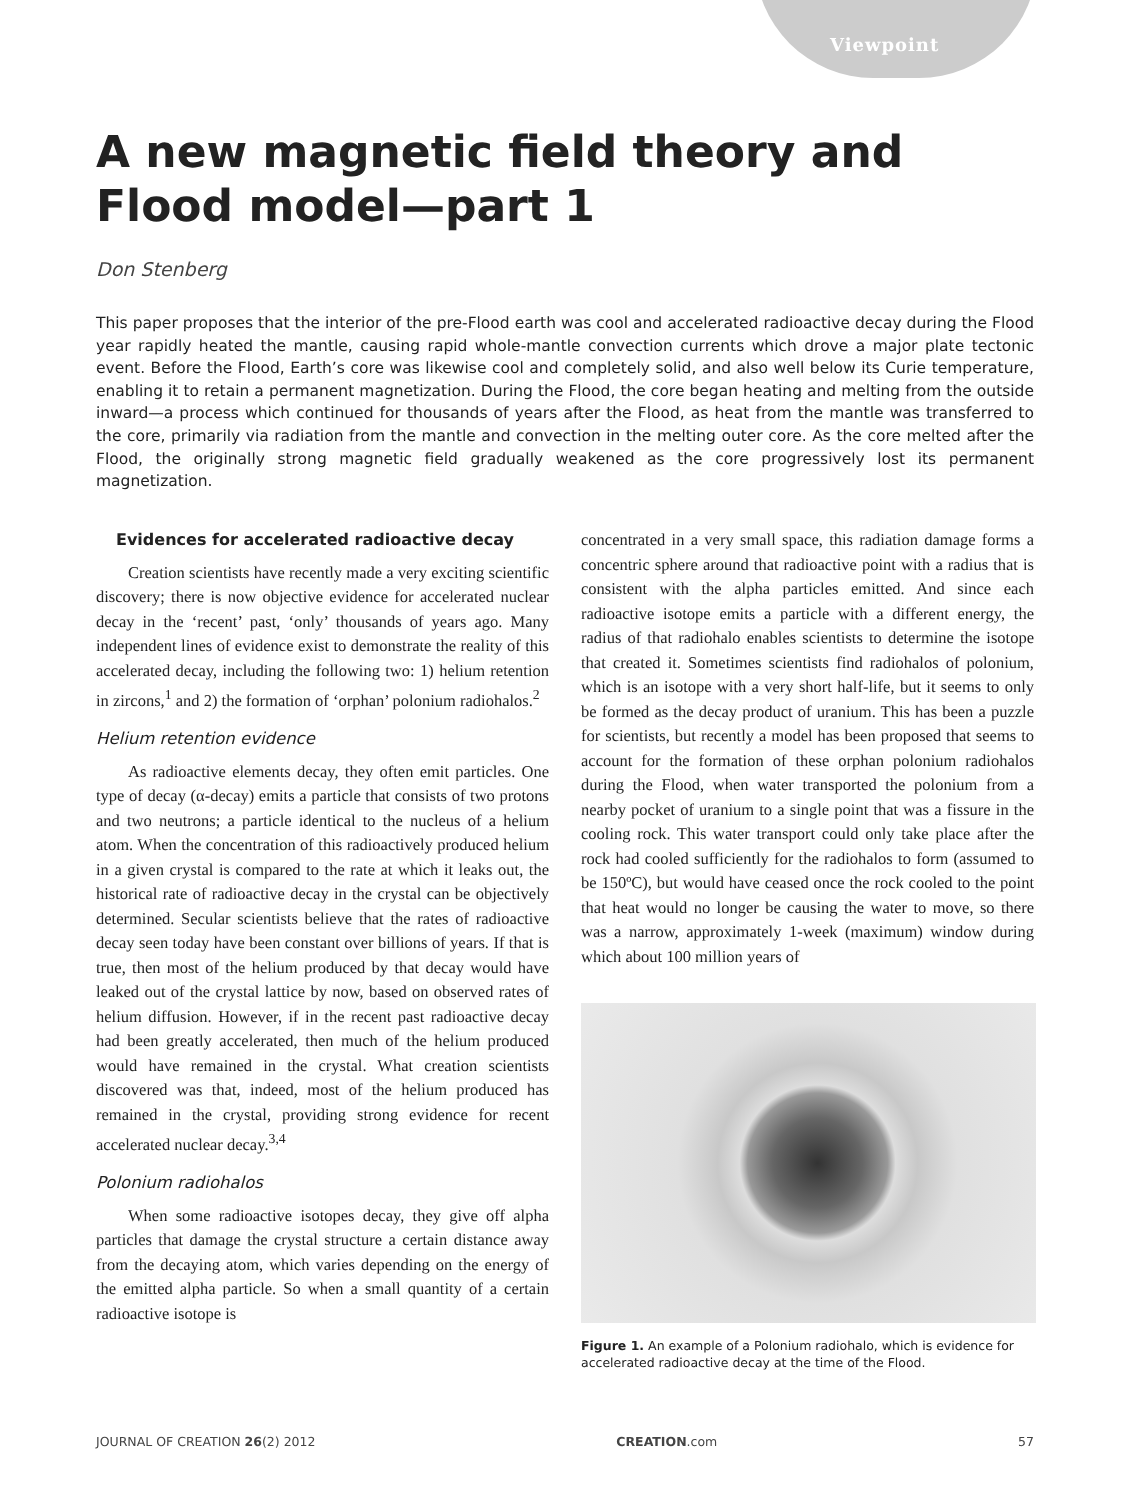Viewpoint
A new magnetic field theory and Flood model—part 1
Don Stenberg
This paper proposes that the interior of the pre-Flood earth was cool and accelerated radioactive decay during the Flood year rapidly heated the mantle, causing rapid whole-mantle convection currents which drove a major plate tectonic event. Before the Flood, Earth’s core was likewise cool and completely solid, and also well below its Curie temperature, enabling it to retain a permanent magnetization. During the Flood, the core began heating and melting from the outside inward—a process which continued for thousands of years after the Flood, as heat from the mantle was transferred to the core, primarily via radiation from the mantle and convection in the melting outer core. As the core melted after the Flood, the originally strong magnetic field gradually weakened as the core progressively lost its permanent magnetization.
Evidences for accelerated radioactive decay
Creation scientists have recently made a very exciting scientific discovery; there is now objective evidence for accelerated nuclear decay in the ‘recent’ past, ‘only’ thousands of years ago. Many independent lines of evidence exist to demonstrate the reality of this accelerated decay, including the following two: 1) helium retention in zircons,<sup>1</sup> and 2) the formation of ‘orphan’ polonium radiohalos.<sup>2</sup>
Helium retention evidence
As radioactive elements decay, they often emit particles. One type of decay (α-decay) emits a particle that consists of two protons and two neutrons; a particle identical to the nucleus of a helium atom. When the concentration of this radioactively produced helium in a given crystal is compared to the rate at which it leaks out, the historical rate of radioactive decay in the crystal can be objectively determined. Secular scientists believe that the rates of radioactive decay seen today have been constant over billions of years. If that is true, then most of the helium produced by that decay would have leaked out of the crystal lattice by now, based on observed rates of helium diffusion. However, if in the recent past radioactive decay had been greatly accelerated, then much of the helium produced would have remained in the crystal. What creation scientists discovered was that, indeed, most of the helium produced has remained in the crystal, providing strong evidence for recent accelerated nuclear decay.<sup>3,4</sup>
Polonium radiohalos
When some radioactive isotopes decay, they give off alpha particles that damage the crystal structure a certain distance away from the decaying atom, which varies depending on the energy of the emitted alpha particle. So when a small quantity of a certain radioactive isotope is
concentrated in a very small space, this radiation damage forms a concentric sphere around that radioactive point with a radius that is consistent with the alpha particles emitted. And since each radioactive isotope emits a particle with a different energy, the radius of that radiohalo enables scientists to determine the isotope that created it. Sometimes scientists find radiohalos of polonium, which is an isotope with a very short half-life, but it seems to only be formed as the decay product of uranium. This has been a puzzle for scientists, but recently a model has been proposed that seems to account for the formation of these orphan polonium radiohalos during the Flood, when water transported the polonium from a nearby pocket of uranium to a single point that was a fissure in the cooling rock. This water transport could only take place after the rock had cooled sufficiently for the radiohalos to form (assumed to be 150ºC), but would have ceased once the rock cooled to the point that heat would no longer be causing the water to move, so there was a narrow, approximately 1-week (maximum) window during which about 100 million years of
Figure 1. An example of a Polonium radiohalo, which is evidence for accelerated radioactive decay at the time of the Flood.
JOURNAL OF CREATION 26(2) 2012 CREATION.com 57